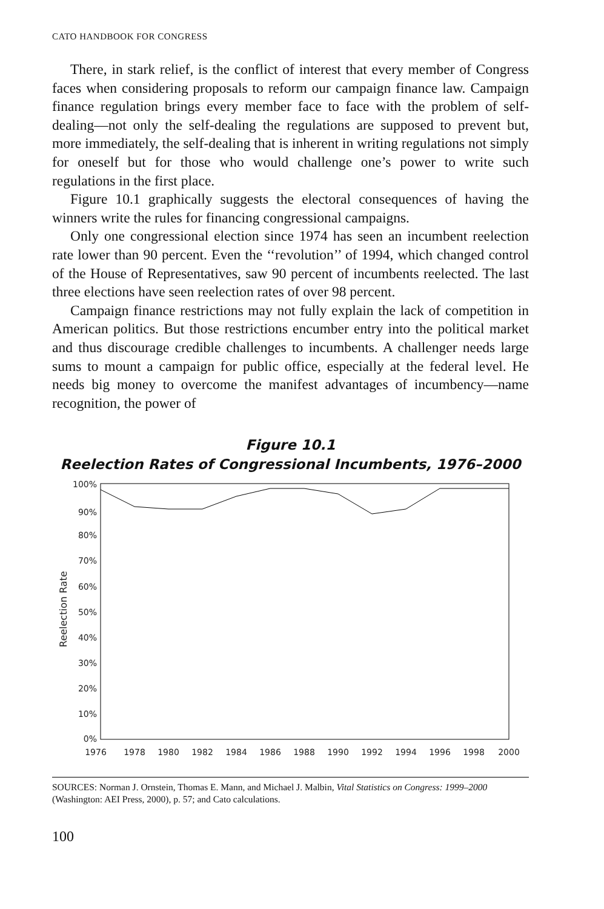CATO HANDBOOK FOR CONGRESS
There, in stark relief, is the conflict of interest that every member of Congress faces when considering proposals to reform our campaign finance law. Campaign finance regulation brings every member face to face with the problem of self-dealing—not only the self-dealing the regulations are supposed to prevent but, more immediately, the self-dealing that is inherent in writing regulations not simply for oneself but for those who would challenge one’s power to write such regulations in the first place.
Figure 10.1 graphically suggests the electoral consequences of having the winners write the rules for financing congressional campaigns.
Only one congressional election since 1974 has seen an incumbent reelection rate lower than 90 percent. Even the ‘‘revolution’’ of 1994, which changed control of the House of Representatives, saw 90 percent of incumbents reelected. The last three elections have seen reelection rates of over 98 percent.
Campaign finance restrictions may not fully explain the lack of competition in American politics. But those restrictions encumber entry into the political market and thus discourage credible challenges to incumbents. A challenger needs large sums to mount a campaign for public office, especially at the federal level. He needs big money to overcome the manifest advantages of incumbency—name recognition, the power of
Figure 10.1
Reelection Rates of Congressional Incumbents, 1976–2000
Reelection Rate
100%
90%
80%
70%
60%
50%
40%
30%
20%
10%
0%
1976
1978
1980
1982
1984
1986
1988
1990
1992
1994
1996
1998
2000
SOURCES: Norman J. Ornstein, Thomas E. Mann, and Michael J. Malbin, Vital Statistics on Congress: 1999–2000 (Washington: AEI Press, 2000), p. 57; and Cato calculations.
100